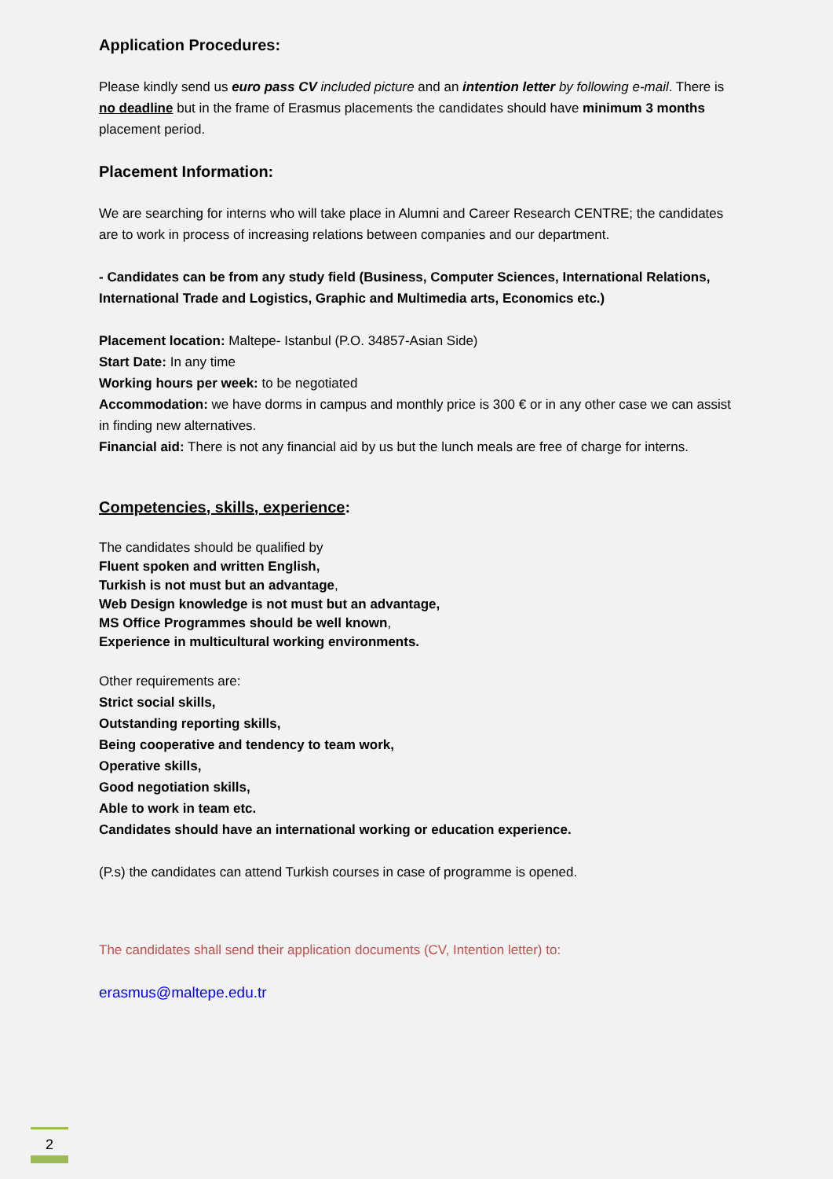Application Procedures:
Please kindly send us euro pass CV included picture and an intention letter by following e-mail. There is no deadline but in the frame of Erasmus placements the candidates should have minimum 3 months placement period.
Placement Information:
We are searching for interns who will take place in Alumni and Career Research CENTRE; the candidates are to work in process of increasing relations between companies and our department.
- Candidates can be from any study field (Business, Computer Sciences, International Relations, International Trade and Logistics, Graphic and Multimedia arts, Economics etc.)
Placement location: Maltepe- Istanbul (P.O. 34857-Asian Side)
Start Date: In any time
Working hours per week: to be negotiated
Accommodation: we have dorms in campus and monthly price is 300 € or in any other case we can assist in finding new alternatives.
Financial aid: There is not any financial aid by us but the lunch meals are free of charge for interns.
Competencies, skills, experience:
The candidates should be qualified by
Fluent spoken and written English,
Turkish is not must but an advantage,
Web Design knowledge is not must but an advantage,
MS Office Programmes should be well known,
Experience in multicultural working environments.
Other requirements are:
Strict social skills,
Outstanding reporting skills,
Being cooperative and tendency to team work,
Operative skills,
Good negotiation skills,
Able to work in team etc.
Candidates should have an international working or education experience.
(P.s) the candidates can attend Turkish courses in case of programme is opened.
The candidates shall send their application documents (CV, Intention letter) to:
erasmus@maltepe.edu.tr
2